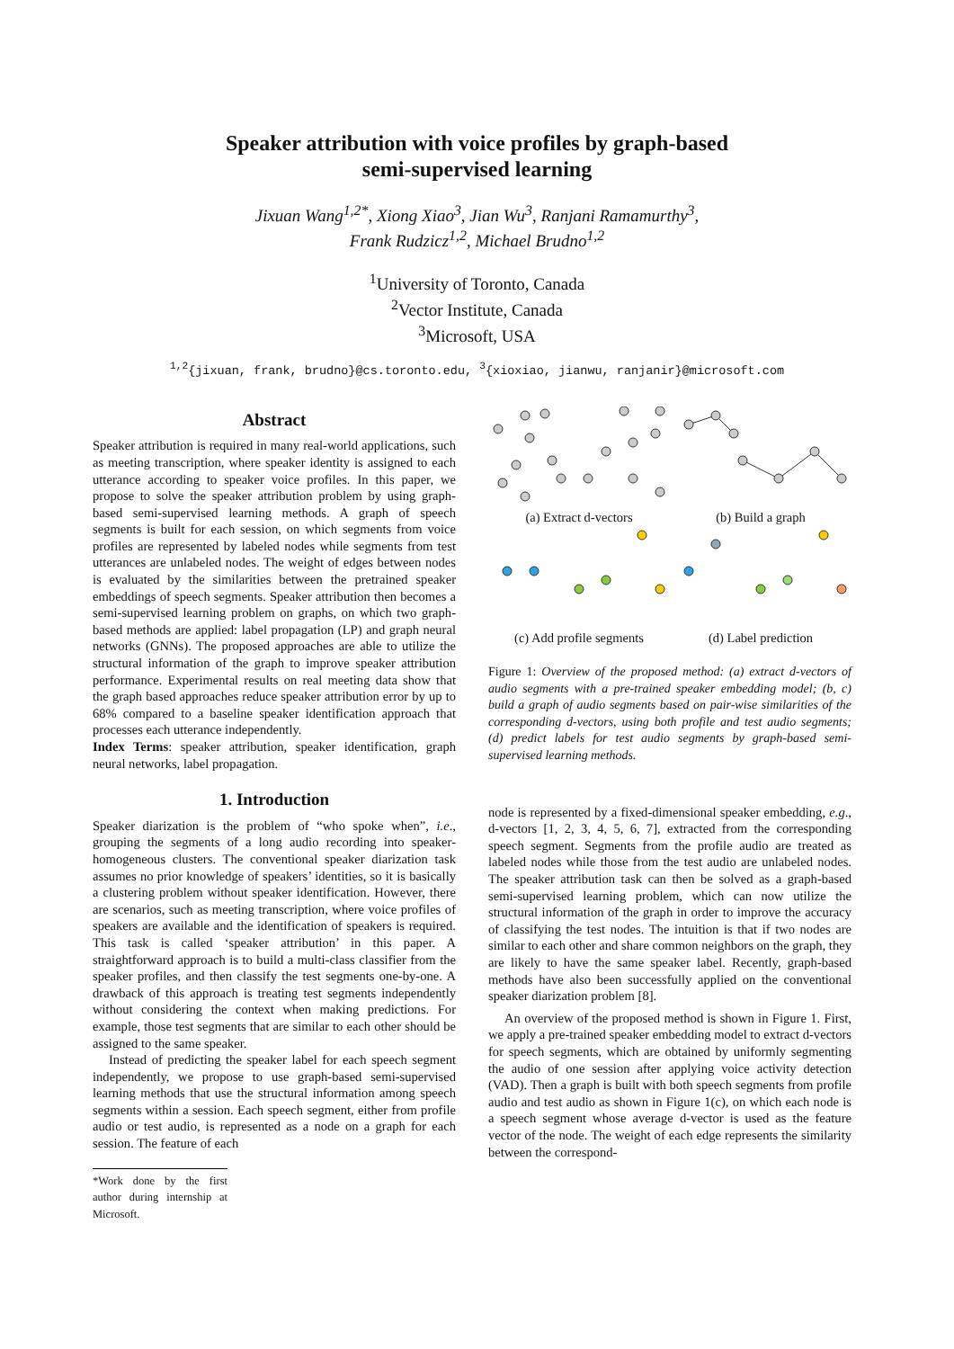Speaker attribution with voice profiles by graph-based
semi-supervised learning
Jixuan Wang<sup>1,2*</sup>, Xiong Xiao<sup>3</sup>, Jian Wu<sup>3</sup>, Ranjani Ramamurthy<sup>3</sup>,
Frank Rudzicz<sup>1,2</sup>, Michael Brudno<sup>1,2</sup>
<sup>1</sup> University of Toronto, Canada
<sup>2</sup> Vector Institute, Canada
<sup>3</sup> Microsoft, USA
<sup>1,2</sup>{jixuan, frank, brudno}@cs.toronto.edu, <sup>3</sup>{xioxiao, jianwu, ranjanir}@microsoft.com
Abstract
Speaker attribution is required in many real-world applications, such as meeting transcription, where speaker identity is assigned to each utterance according to speaker voice profiles. In this paper, we propose to solve the speaker attribution problem by using graph-based semi-supervised learning methods. A graph of speech segments is built for each session, on which segments from voice profiles are represented by labeled nodes while segments from test utterances are unlabeled nodes. The weight of edges between nodes is evaluated by the similarities between the pretrained speaker embeddings of speech segments. Speaker attribution then becomes a semi-supervised learning problem on graphs, on which two graph-based methods are applied: label propagation (LP) and graph neural networks (GNNs). The proposed approaches are able to utilize the structural information of the graph to improve speaker attribution performance. Experimental results on real meeting data show that the graph based approaches reduce speaker attribution error by up to 68% compared to a baseline speaker identification approach that processes each utterance independently.
Index Terms: speaker attribution, speaker identification, graph neural networks, label propagation.
1. Introduction
Speaker diarization is the problem of “who spoke when”, i.e., grouping the segments of a long audio recording into speaker-homogeneous clusters. The conventional speaker diarization task assumes no prior knowledge of speakers’ identities, so it is basically a clustering problem without speaker identification. However, there are scenarios, such as meeting transcription, where voice profiles of speakers are available and the identification of speakers is required. This task is called ‘speaker attribution’ in this paper. A straightforward approach is to build a multi-class classifier from the speaker profiles, and then classify the test segments one-by-one. A drawback of this approach is treating test segments independently without considering the context when making predictions. For example, those test segments that are similar to each other should be assigned to the same speaker.
Instead of predicting the speaker label for each speech segment independently, we propose to use graph-based semi-supervised learning methods that use the structural information among speech segments within a session. Each speech segment, either from profile audio or test audio, is represented as a node on a graph for each session. The feature of each
*Work done by the first author during internship at Microsoft.
(a) Extract d-vectors
(b) Build a graph
(c) Add profile segments
(d) Label prediction
Figure 1: Overview of the proposed method: (a) extract d-vectors of audio segments with a pre-trained speaker embedding model; (b, c) build a graph of audio segments based on pair-wise similarities of the corresponding d-vectors, using both profile and test audio segments; (d) predict labels for test audio segments by graph-based semi-supervised learning methods.
node is represented by a fixed-dimensional speaker embedding, e.g., d-vectors [1, 2, 3, 4, 5, 6, 7], extracted from the corresponding speech segment. Segments from the profile audio are treated as labeled nodes while those from the test audio are unlabeled nodes. The speaker attribution task can then be solved as a graph-based semi-supervised learning problem, which can now utilize the structural information of the graph in order to improve the accuracy of classifying the test nodes. The intuition is that if two nodes are similar to each other and share common neighbors on the graph, they are likely to have the same speaker label. Recently, graph-based methods have also been successfully applied on the conventional speaker diarization problem [8].
An overview of the proposed method is shown in Figure 1. First, we apply a pre-trained speaker embedding model to extract d-vectors for speech segments, which are obtained by uniformly segmenting the audio of one session after applying voice activity detection (VAD). Then a graph is built with both speech segments from profile audio and test audio as shown in Figure 1(c), on which each node is a speech segment whose average d-vector is used as the feature vector of the node. The weight of each edge represents the similarity between the correspond-